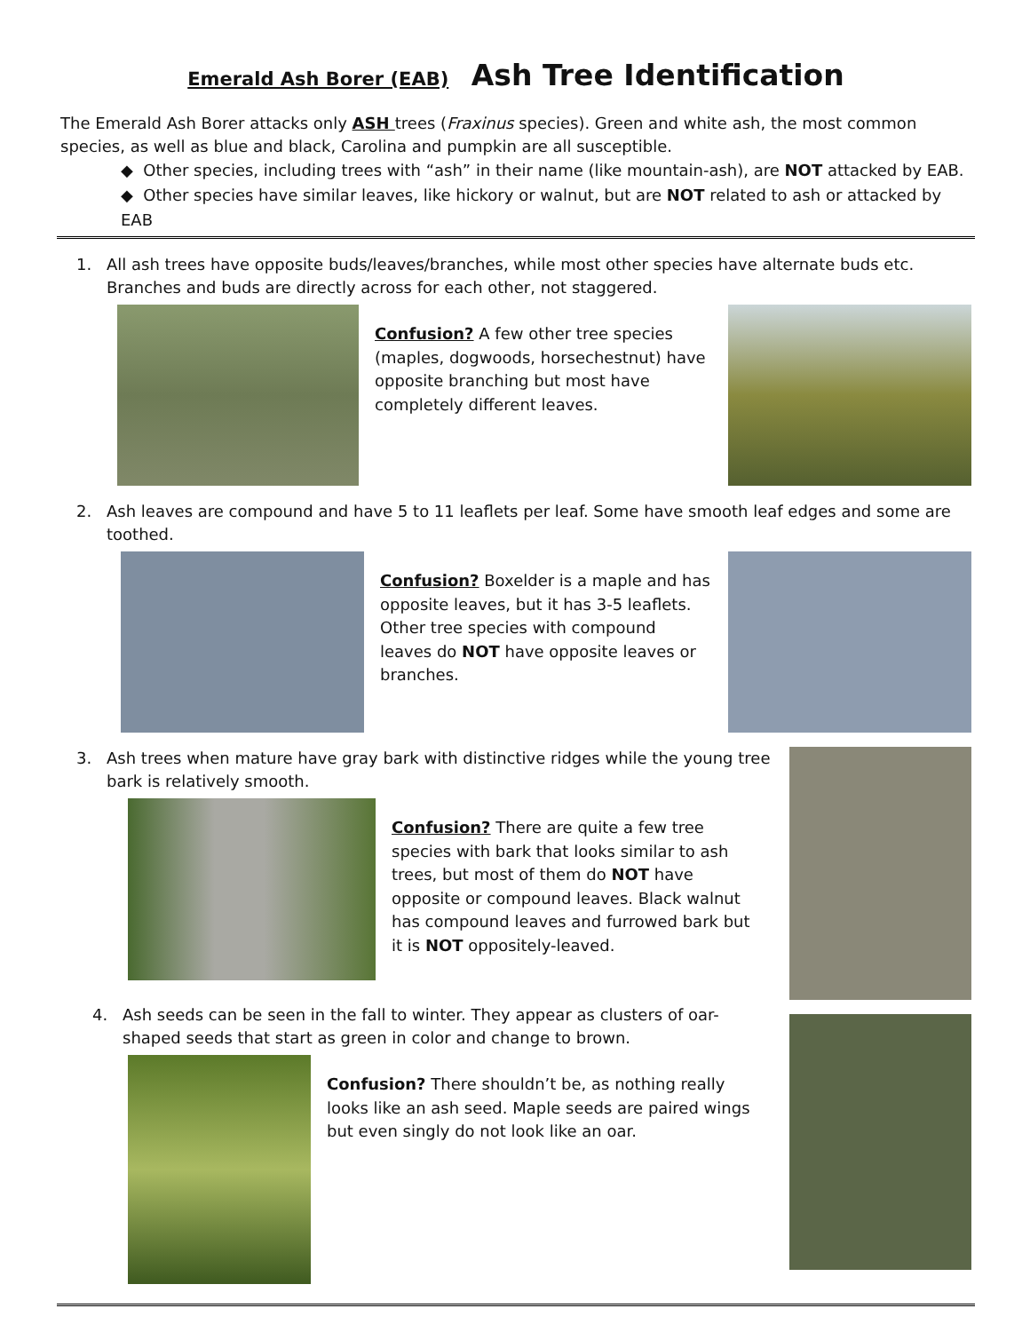Emerald Ash Borer (EAB) Ash Tree Identification
The Emerald Ash Borer attacks only ASH trees (Fraxinus species). Green and white ash, the most common species, as well as blue and black, Carolina and pumpkin are all susceptible.
◆ Other species, including trees with “ash” in their name (like mountain-ash), are NOT attacked by EAB.
◆ Other species have similar leaves, like hickory or walnut, but are NOT related to ash or attacked by EAB
1. All ash trees have opposite buds/leaves/branches, while most other species have alternate buds etc. Branches and buds are directly across for each other, not staggered.
Confusion? A few other tree species (maples, dogwoods, horsechestnut) have opposite branching but most have completely different leaves.
2. Ash leaves are compound and have 5 to 11 leaflets per leaf. Some have smooth leaf edges and some are toothed.
Confusion? Boxelder is a maple and has opposite leaves, but it has 3-5 leaflets. Other tree species with compound leaves do NOT have opposite leaves or branches.
3. Ash trees when mature have gray bark with distinctive ridges while the young tree bark is relatively smooth.
Confusion? There are quite a few tree species with bark that looks similar to ash trees, but most of them do NOT have opposite or compound leaves. Black walnut has compound leaves and furrowed bark but it is NOT oppositely-leaved.
4. Ash seeds can be seen in the fall to winter. They appear as clusters of oar-shaped seeds that start as green in color and change to brown.
Confusion? There shouldn’t be, as nothing really looks like an ash seed. Maple seeds are paired wings but even singly do not look like an oar.